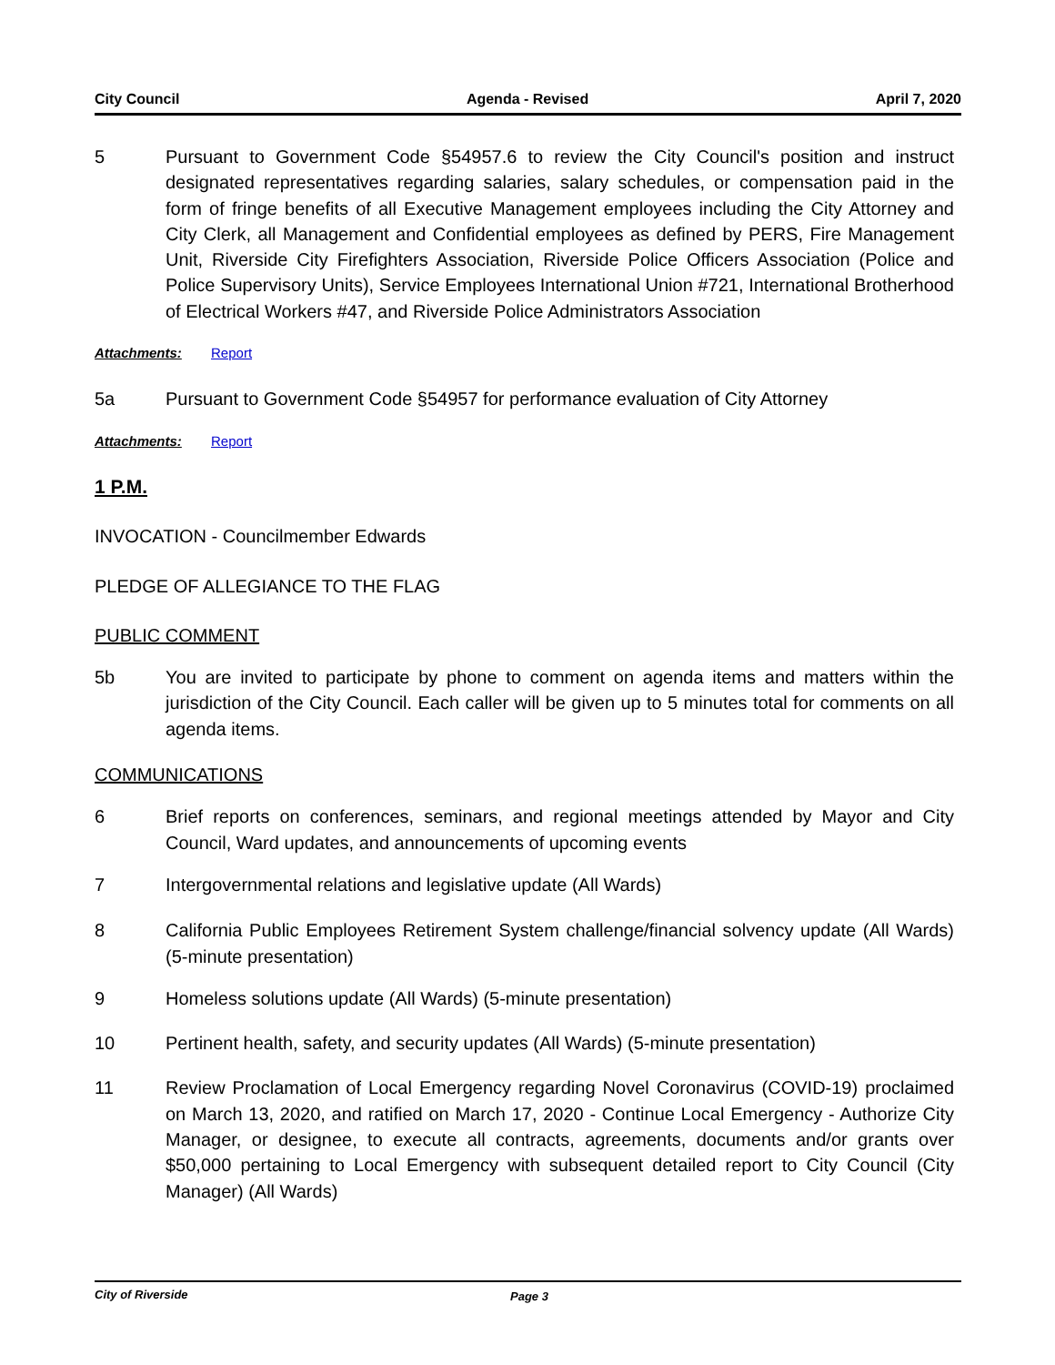City Council Agenda - Revised April 7, 2020
5 Pursuant to Government Code §54957.6 to review the City Council's position and instruct designated representatives regarding salaries, salary schedules, or compensation paid in the form of fringe benefits of all Executive Management employees including the City Attorney and City Clerk, all Management and Confidential employees as defined by PERS, Fire Management Unit, Riverside City Firefighters Association, Riverside Police Officers Association (Police and Police Supervisory Units), Service Employees International Union #721, International Brotherhood of Electrical Workers #47, and Riverside Police Administrators Association
Attachments: Report
5a Pursuant to Government Code §54957 for performance evaluation of City Attorney
Attachments: Report
1 P.M.
INVOCATION - Councilmember Edwards
PLEDGE OF ALLEGIANCE TO THE FLAG
PUBLIC COMMENT
5b You are invited to participate by phone to comment on agenda items and matters within the jurisdiction of the City Council. Each caller will be given up to 5 minutes total for comments on all agenda items.
COMMUNICATIONS
6 Brief reports on conferences, seminars, and regional meetings attended by Mayor and City Council, Ward updates, and announcements of upcoming events
7 Intergovernmental relations and legislative update (All Wards)
8 California Public Employees Retirement System challenge/financial solvency update (All Wards) (5-minute presentation)
9 Homeless solutions update (All Wards) (5-minute presentation)
10 Pertinent health, safety, and security updates (All Wards) (5-minute presentation)
11 Review Proclamation of Local Emergency regarding Novel Coronavirus (COVID-19) proclaimed on March 13, 2020, and ratified on March 17, 2020 - Continue Local Emergency - Authorize City Manager, or designee, to execute all contracts, agreements, documents and/or grants over $50,000 pertaining to Local Emergency with subsequent detailed report to City Council (City Manager) (All Wards)
City of Riverside Page 3